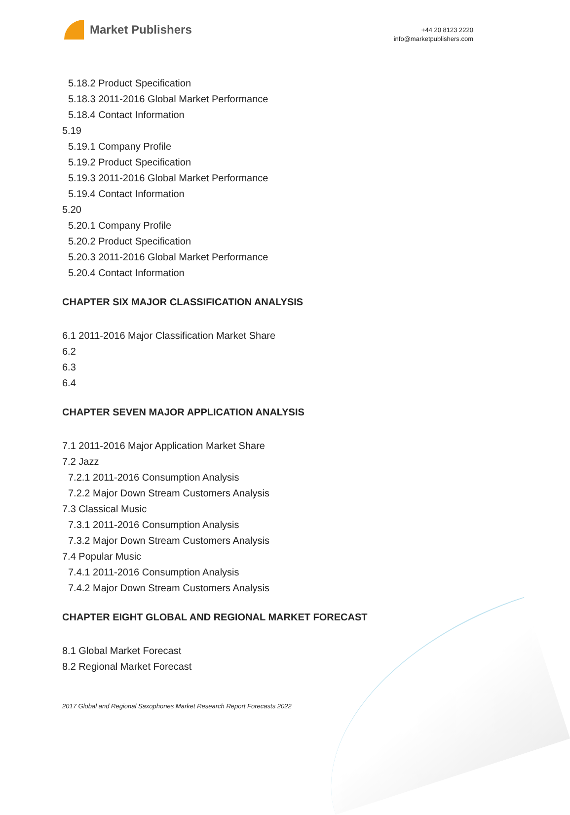Market Publishers
+44 20 8123 2220
info@marketpublishers.com
5.18.2 Product Specification
5.18.3 2011-2016 Global Market Performance
5.18.4 Contact Information
5.19
5.19.1 Company Profile
5.19.2 Product Specification
5.19.3 2011-2016 Global Market Performance
5.19.4 Contact Information
5.20
5.20.1 Company Profile
5.20.2 Product Specification
5.20.3 2011-2016 Global Market Performance
5.20.4 Contact Information
CHAPTER SIX MAJOR CLASSIFICATION ANALYSIS
6.1 2011-2016 Major Classification Market Share
6.2
6.3
6.4
CHAPTER SEVEN MAJOR APPLICATION ANALYSIS
7.1 2011-2016 Major Application Market Share
7.2 Jazz
7.2.1 2011-2016 Consumption Analysis
7.2.2 Major Down Stream Customers Analysis
7.3 Classical Music
7.3.1 2011-2016 Consumption Analysis
7.3.2 Major Down Stream Customers Analysis
7.4 Popular Music
7.4.1 2011-2016 Consumption Analysis
7.4.2 Major Down Stream Customers Analysis
CHAPTER EIGHT GLOBAL AND REGIONAL MARKET FORECAST
8.1 Global Market Forecast
8.2 Regional Market Forecast
2017 Global and Regional Saxophones Market Research Report Forecasts 2022